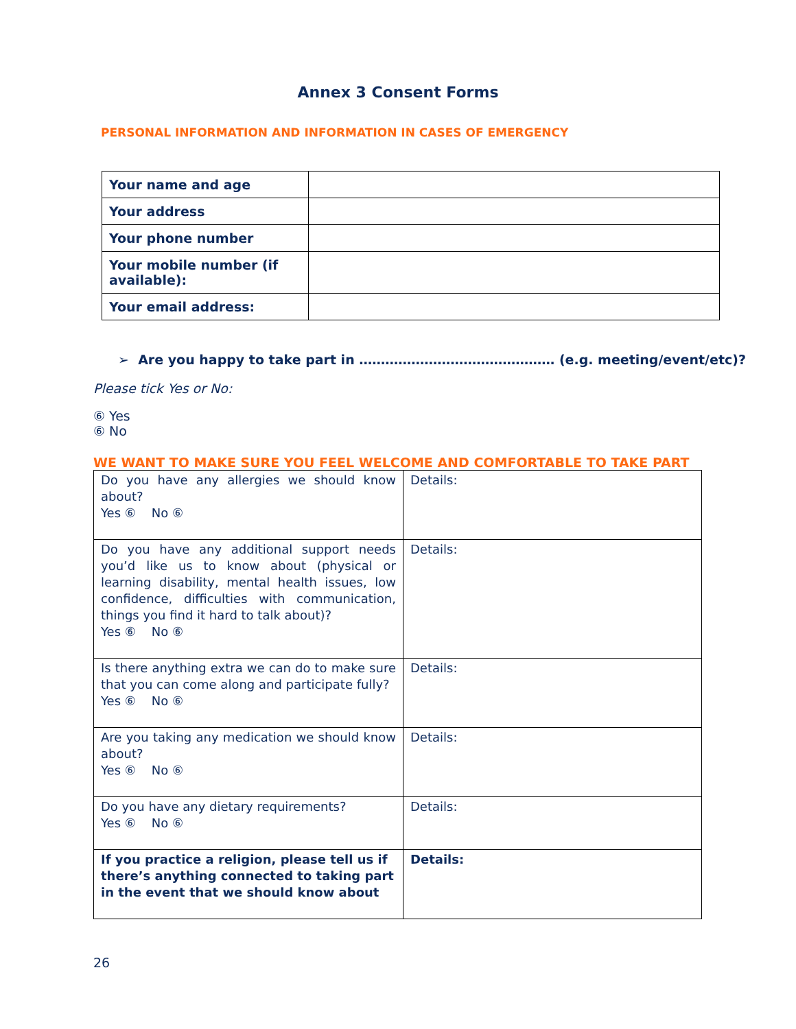Annex 3 Consent Forms
PERSONAL INFORMATION AND INFORMATION IN CASES OF EMERGENCY
| Your name and age | |
| Your address | |
| Your phone number | |
| Your mobile number (if available): | |
| Your email address: | |
➢ Are you happy to take part in ……………………………………… (e.g. meeting/event/etc)?
Please tick Yes or No:
⑥ Yes
⑥ No
WE WANT TO MAKE SURE YOU FEEL WELCOME AND COMFORTABLE TO TAKE PART
| Do you have any allergies we should know about? Yes ⑥ No ⑥ | Details: |
| Do you have any additional support needs you’d like us to know about (physical or learning disability, mental health issues, low confidence, difficulties with communication, things you find it hard to talk about)? Yes ⑥ No ⑥ | Details: |
| Is there anything extra we can do to make sure that you can come along and participate fully? Yes ⑥ No ⑥ | Details: |
| Are you taking any medication we should know about? Yes ⑥ No ⑥ | Details: |
| Do you have any dietary requirements? Yes ⑥ No ⑥ | Details: |
| If you practice a religion, please tell us if there’s anything connected to taking part in the event that we should know about | Details: |
26